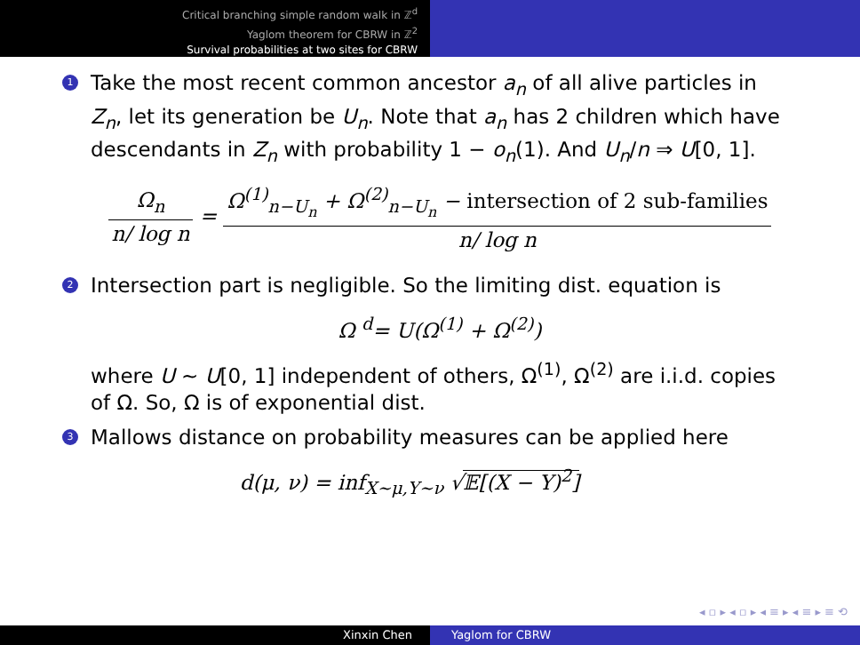Critical branching simple random walk in ℤ<sup>d</sup>
Yaglom theorem for CBRW in ℤ<sup>2</sup>
Survival probabilities at two sites for CBRW
1
Take the most recent common ancestor a<sub>n</sub> of all alive particles in Z<sub>n</sub>, let its generation be U<sub>n</sub>. Note that a<sub>n</sub> has 2 children which have descendants in Z<sub>n</sub> with probability 1 − o<sub>n</sub>(1). And U<sub>n</sub>/n ⇒ U[0, 1].
Ω<sub>n</sub> n/ log n = Ω<sup>(1)</sup><sub>n−U<sub>n</sub></sub> + Ω<sup>(2)</sup><sub>n−U<sub>n</sub></sub> − intersection of 2 sub-families n/ log n
2
Intersection part is negligible. So the limiting dist. equation is
Ω <sup>d</sup>= U(Ω<sup>(1)</sup> + Ω<sup>(2)</sup>)
where U ∼ U[0, 1] independent of others, Ω<sup>(1)</sup>, Ω<sup>(2)</sup> are i.i.d. copies of Ω. So, Ω is of exponential dist.
3
Mallows distance on probability measures can be applied here
d(μ, ν) = inf<sub>X∼μ,Y∼ν</sub> √𝔼[(X − Y)<sup>2</sup>]
◂ ▫ ▸ ◂ ▫ ▸ ◂ ≡ ▸ ◂ ≡ ▸ ≡ ⟲
Xinxin Chen Yaglom for CBRW